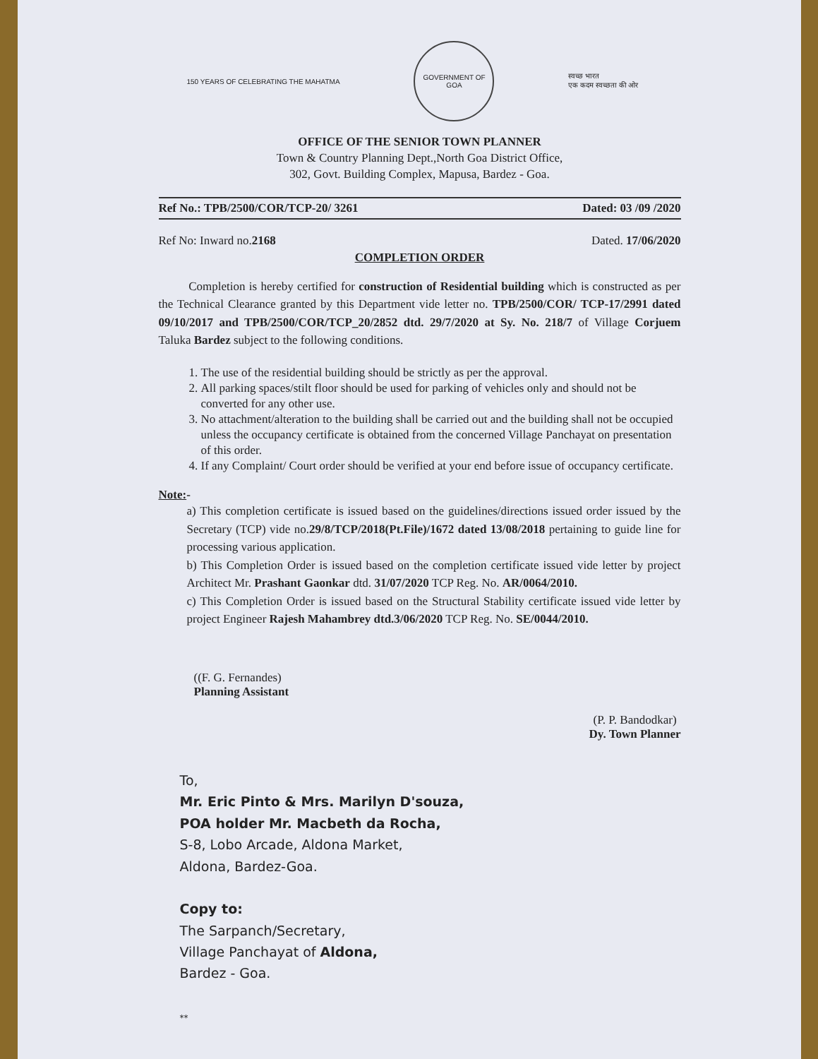150 YEARS OF CELEBRATING THE MAHATMA
GOVERNMENT OF GOA
स्वच्छ भारत
एक कदम स्वच्छता की ओर
OFFICE OF THE SENIOR TOWN PLANNER
Town & Country Planning Dept.,North Goa District Office,
302, Govt. Building Complex, Mapusa, Bardez - Goa.
Ref No.: TPB/2500/COR/TCP-20/ 3261 Dated: 03 /09 /2020
Ref No: Inward no.2168 Dated. 17/06/2020
COMPLETION ORDER
Completion is hereby certified for construction of Residential building which is constructed as per the Technical Clearance granted by this Department vide letter no. TPB/2500/COR/ TCP-17/2991 dated 09/10/2017 and TPB/2500/COR/TCP_20/2852 dtd. 29/7/2020 at Sy. No. 218/7 of Village Corjuem Taluka Bardez subject to the following conditions.
1. The use of the residential building should be strictly as per the approval.
2. All parking spaces/stilt floor should be used for parking of vehicles only and should not be converted for any other use.
3. No attachment/alteration to the building shall be carried out and the building shall not be occupied unless the occupancy certificate is obtained from the concerned Village Panchayat on presentation of this order.
4. If any Complaint/ Court order should be verified at your end before issue of occupancy certificate.
Note:-
a) This completion certificate is issued based on the guidelines/directions issued order issued by the Secretary (TCP) vide no.29/8/TCP/2018(Pt.File)/1672 dated 13/08/2018 pertaining to guide line for processing various application.
b) This Completion Order is issued based on the completion certificate issued vide letter by project Architect Mr. Prashant Gaonkar dtd. 31/07/2020 TCP Reg. No. AR/0064/2010.
c) This Completion Order is issued based on the Structural Stability certificate issued vide letter by project Engineer Rajesh Mahambrey dtd.3/06/2020 TCP Reg. No. SE/0044/2010.
((F. G. Fernandes)
Planning Assistant
(P. P. Bandodkar)
Dy. Town Planner
To,
Mr. Eric Pinto & Mrs. Marilyn D'souza,
POA holder Mr. Macbeth da Rocha,
S-8, Lobo Arcade, Aldona Market,
Aldona, Bardez-Goa.
Copy to:
The Sarpanch/Secretary,
Village Panchayat of Aldona,
Bardez - Goa.
**